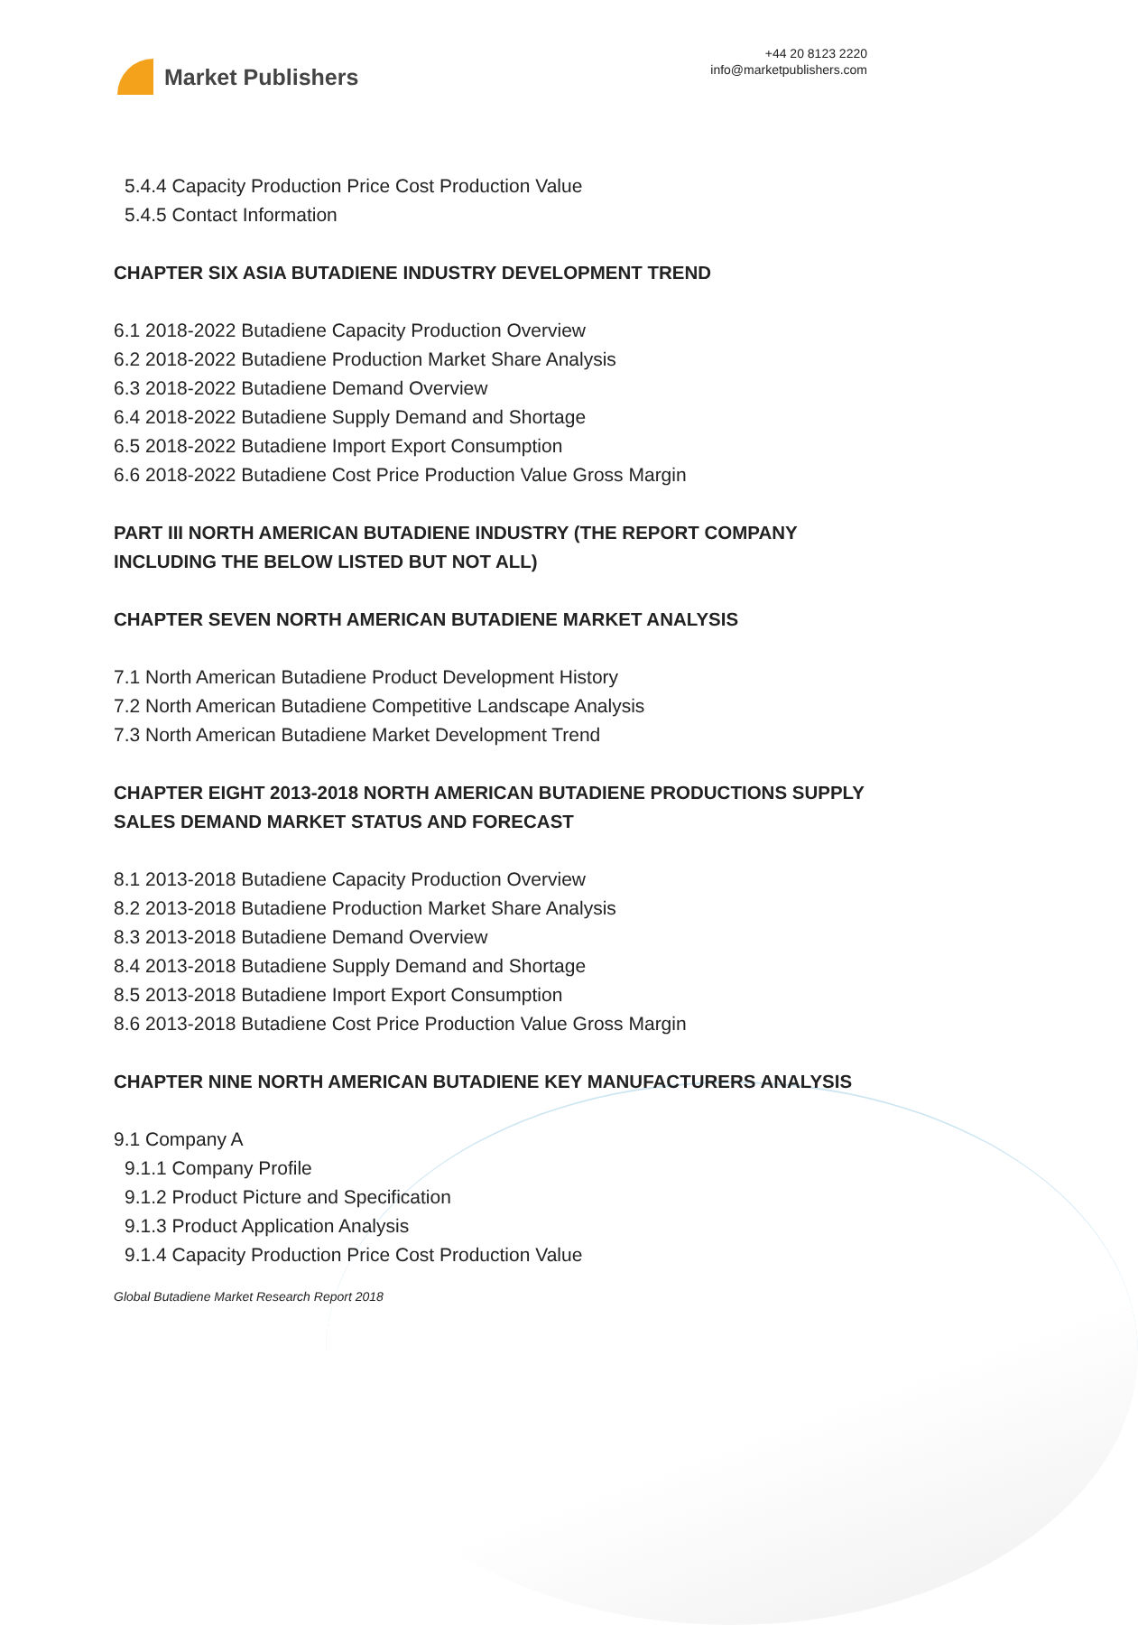Market Publishers
+44 20 8123 2220
info@marketpublishers.com
5.4.4 Capacity Production Price Cost Production Value
5.4.5 Contact Information
CHAPTER SIX ASIA BUTADIENE INDUSTRY DEVELOPMENT TREND
6.1 2018-2022 Butadiene Capacity Production Overview
6.2 2018-2022 Butadiene Production Market Share Analysis
6.3 2018-2022 Butadiene Demand Overview
6.4 2018-2022 Butadiene Supply Demand and Shortage
6.5 2018-2022 Butadiene Import Export Consumption
6.6 2018-2022 Butadiene Cost Price Production Value Gross Margin
PART III NORTH AMERICAN BUTADIENE INDUSTRY (THE REPORT COMPANY INCLUDING THE BELOW LISTED BUT NOT ALL)
CHAPTER SEVEN NORTH AMERICAN BUTADIENE MARKET ANALYSIS
7.1 North American Butadiene Product Development History
7.2 North American Butadiene Competitive Landscape Analysis
7.3 North American Butadiene Market Development Trend
CHAPTER EIGHT 2013-2018 NORTH AMERICAN BUTADIENE PRODUCTIONS SUPPLY SALES DEMAND MARKET STATUS AND FORECAST
8.1 2013-2018 Butadiene Capacity Production Overview
8.2 2013-2018 Butadiene Production Market Share Analysis
8.3 2013-2018 Butadiene Demand Overview
8.4 2013-2018 Butadiene Supply Demand and Shortage
8.5 2013-2018 Butadiene Import Export Consumption
8.6 2013-2018 Butadiene Cost Price Production Value Gross Margin
CHAPTER NINE NORTH AMERICAN BUTADIENE KEY MANUFACTURERS ANALYSIS
9.1 Company A
9.1.1 Company Profile
9.1.2 Product Picture and Specification
9.1.3 Product Application Analysis
9.1.4 Capacity Production Price Cost Production Value
Global Butadiene Market Research Report 2018